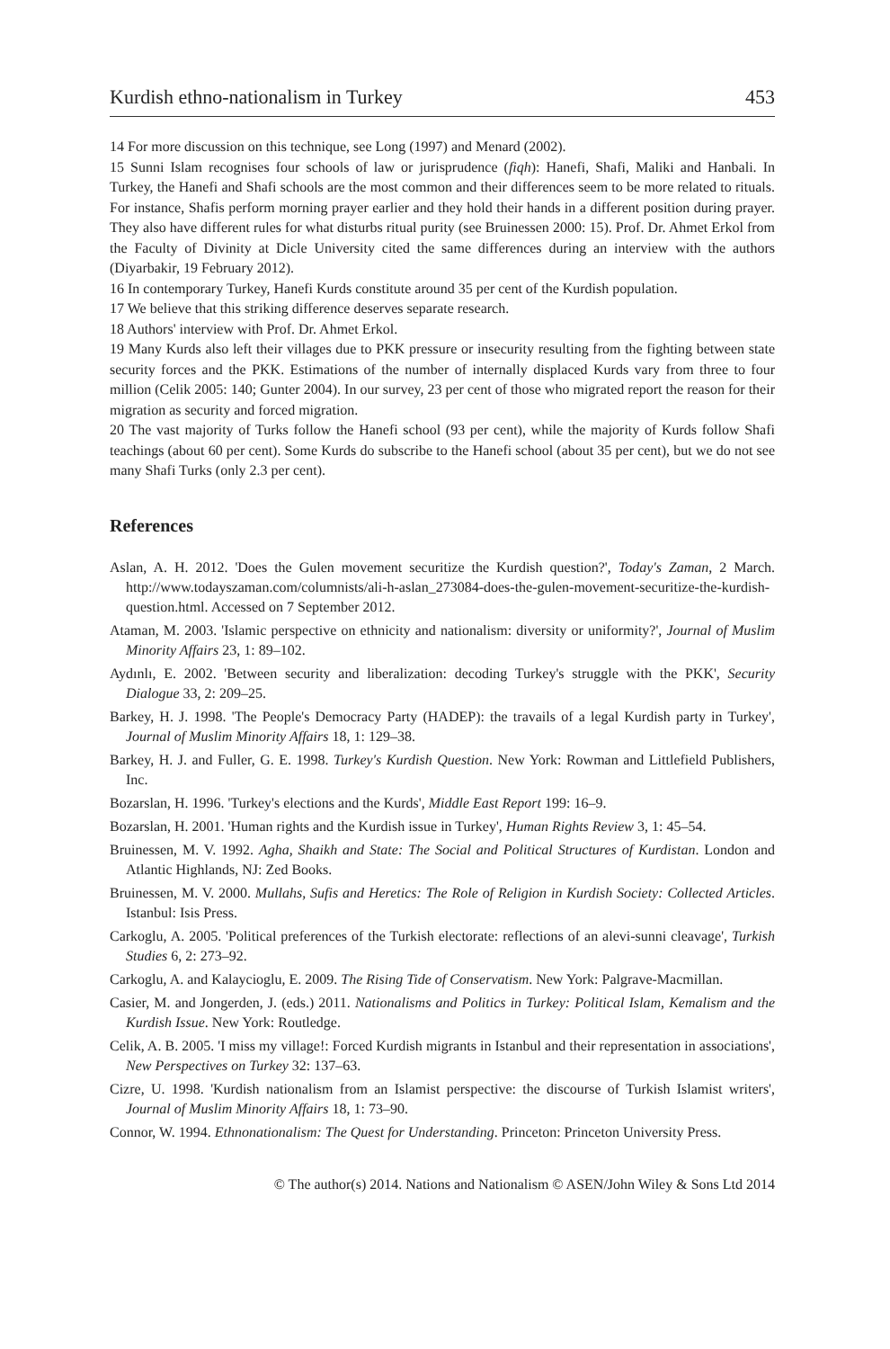Kurdish ethno-nationalism in Turkey 453
14 For more discussion on this technique, see Long (1997) and Menard (2002).
15 Sunni Islam recognises four schools of law or jurisprudence (fiqh): Hanefi, Shafi, Maliki and Hanbali. In Turkey, the Hanefi and Shafi schools are the most common and their differences seem to be more related to rituals. For instance, Shafis perform morning prayer earlier and they hold their hands in a different position during prayer. They also have different rules for what disturbs ritual purity (see Bruinessen 2000: 15). Prof. Dr. Ahmet Erkol from the Faculty of Divinity at Dicle University cited the same differences during an interview with the authors (Diyarbakir, 19 February 2012).
16 In contemporary Turkey, Hanefi Kurds constitute around 35 per cent of the Kurdish population.
17 We believe that this striking difference deserves separate research.
18 Authors' interview with Prof. Dr. Ahmet Erkol.
19 Many Kurds also left their villages due to PKK pressure or insecurity resulting from the fighting between state security forces and the PKK. Estimations of the number of internally displaced Kurds vary from three to four million (Celik 2005: 140; Gunter 2004). In our survey, 23 per cent of those who migrated report the reason for their migration as security and forced migration.
20 The vast majority of Turks follow the Hanefi school (93 per cent), while the majority of Kurds follow Shafi teachings (about 60 per cent). Some Kurds do subscribe to the Hanefi school (about 35 per cent), but we do not see many Shafi Turks (only 2.3 per cent).
References
Aslan, A. H. 2012. 'Does the Gulen movement securitize the Kurdish question?', Today's Zaman, 2 March. http://www.todayszaman.com/columnists/ali-h-aslan_273084-does-the-gulen-movement-securitize-the-kurdish-question.html. Accessed on 7 September 2012.
Ataman, M. 2003. 'Islamic perspective on ethnicity and nationalism: diversity or uniformity?', Journal of Muslim Minority Affairs 23, 1: 89–102.
Aydınlı, E. 2002. 'Between security and liberalization: decoding Turkey's struggle with the PKK', Security Dialogue 33, 2: 209–25.
Barkey, H. J. 1998. 'The People's Democracy Party (HADEP): the travails of a legal Kurdish party in Turkey', Journal of Muslim Minority Affairs 18, 1: 129–38.
Barkey, H. J. and Fuller, G. E. 1998. Turkey's Kurdish Question. New York: Rowman and Littlefield Publishers, Inc.
Bozarslan, H. 1996. 'Turkey's elections and the Kurds', Middle East Report 199: 16–9.
Bozarslan, H. 2001. 'Human rights and the Kurdish issue in Turkey', Human Rights Review 3, 1: 45–54.
Bruinessen, M. V. 1992. Agha, Shaikh and State: The Social and Political Structures of Kurdistan. London and Atlantic Highlands, NJ: Zed Books.
Bruinessen, M. V. 2000. Mullahs, Sufis and Heretics: The Role of Religion in Kurdish Society: Collected Articles. Istanbul: Isis Press.
Carkoglu, A. 2005. 'Political preferences of the Turkish electorate: reflections of an alevi-sunni cleavage', Turkish Studies 6, 2: 273–92.
Carkoglu, A. and Kalaycioglu, E. 2009. The Rising Tide of Conservatism. New York: Palgrave-Macmillan.
Casier, M. and Jongerden, J. (eds.) 2011. Nationalisms and Politics in Turkey: Political Islam, Kemalism and the Kurdish Issue. New York: Routledge.
Celik, A. B. 2005. 'I miss my village!: Forced Kurdish migrants in Istanbul and their representation in associations', New Perspectives on Turkey 32: 137–63.
Cizre, U. 1998. 'Kurdish nationalism from an Islamist perspective: the discourse of Turkish Islamist writers', Journal of Muslim Minority Affairs 18, 1: 73–90.
Connor, W. 1994. Ethnonationalism: The Quest for Understanding. Princeton: Princeton University Press.
© The author(s) 2014. Nations and Nationalism © ASEN/John Wiley & Sons Ltd 2014